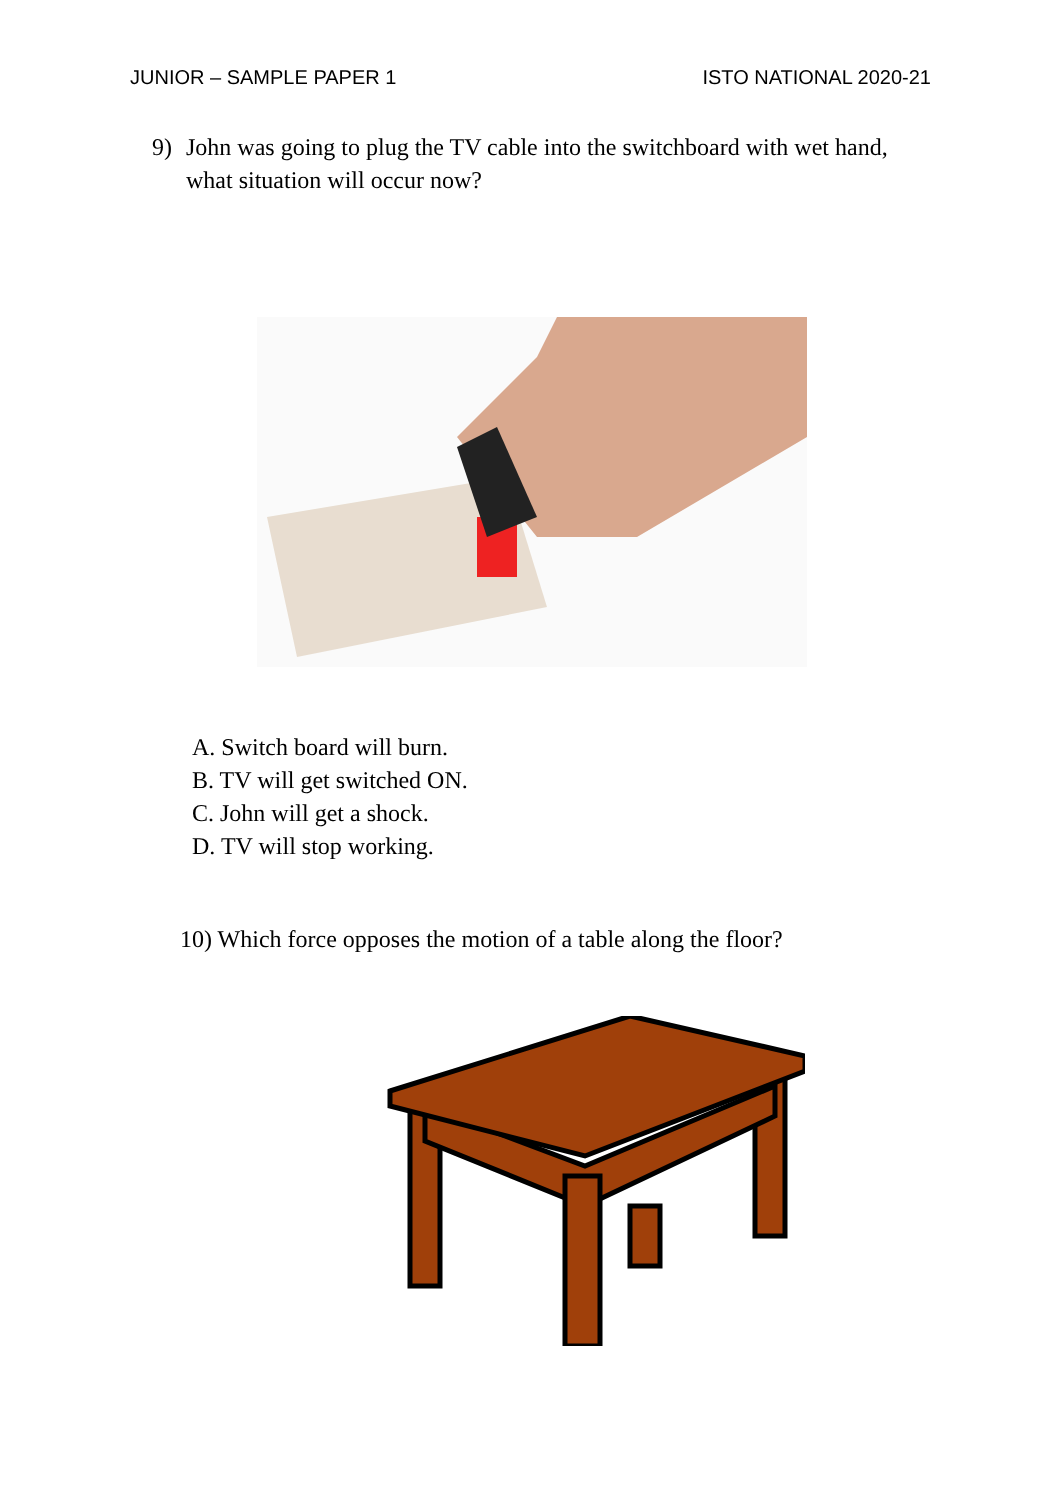JUNIOR – SAMPLE PAPER 1 ISTO NATIONAL 2020-21
9) John was going to plug the TV cable into the switchboard with wet hand, what situation will occur now?
A. Switch board will burn.
B. TV will get switched ON.
C. John will get a shock.
D. TV will stop working.
10) Which force opposes the motion of a table along the floor?